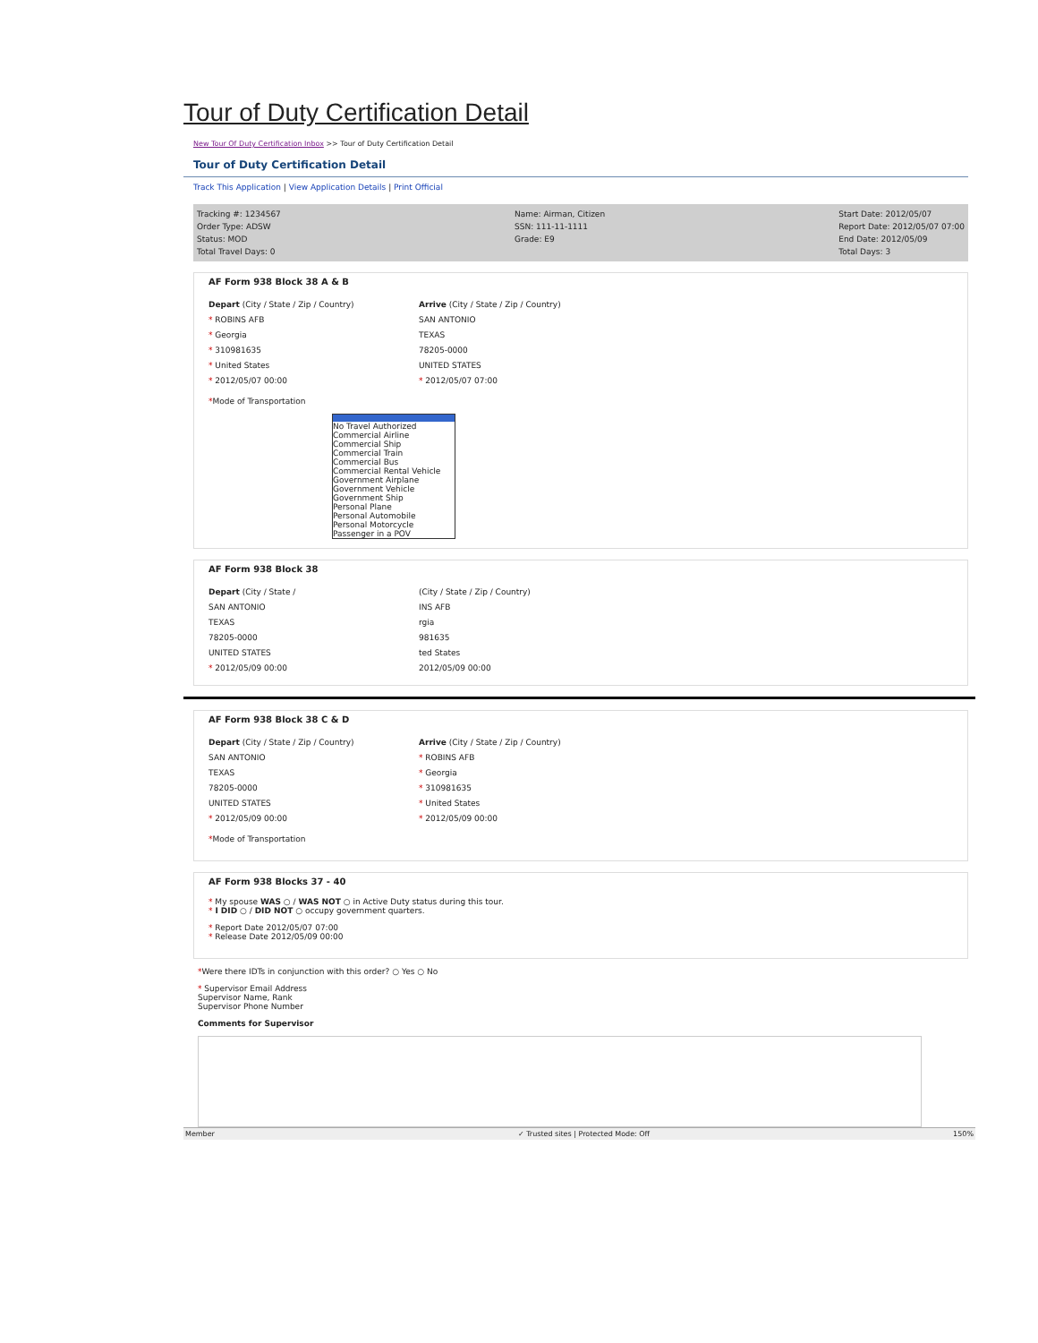Tour of Duty Certification Detail
New Tour Of Duty Certification Inbox >> Tour of Duty Certification Detail
Tour of Duty Certification Detail
Track This Application | View Application Details | Print Official
Tracking #: 1234567
Order Type: ADSW
Status: MOD
Total Travel Days: 0
Name: Airman, Citizen
SSN: 111-11-1111
Grade: E9
Start Date: 2012/05/07
Report Date: 2012/05/07 07:00
End Date: 2012/05/09
Total Days: 3
AF Form 938 Block 38 A & B
Depart (City / State / Zip / Country)
* ROBINS AFB
* Georgia
* 310981635
* United States
* 2012/05/07 00:00
Arrive (City / State / Zip / Country)
SAN ANTONIO
TEXAS
78205-0000
UNITED STATES
* 2012/05/07 07:00
*Mode of Transportation
No Travel Authorized
Commercial Airline
Commercial Ship
Commercial Train
Commercial Bus
Commercial Rental Vehicle
Government Airplane
Government Vehicle
Government Ship
Personal Plane
Personal Automobile
Personal Motorcycle
Passenger in a POV
AF Form 938 Block 38
Depart (City / State /
SAN ANTONIO
TEXAS
78205-0000
UNITED STATES
* 2012/05/09 00:00
(City / State / Zip / Country)
INS AFB
rgia
981635
ted States
2012/05/09 00:00
AF Form 938 Block 38 C & D
Depart (City / State / Zip / Country)
SAN ANTONIO
TEXAS
78205-0000
UNITED STATES
* 2012/05/09 00:00
Arrive (City / State / Zip / Country)
* ROBINS AFB
* Georgia
* 310981635
* United States
* 2012/05/09 00:00
*Mode of Transportation
AF Form 938 Blocks 37 - 40
* My spouse WAS ○ / WAS NOT ○ in Active Duty status during this tour.
* I DID ○ / DID NOT ○ occupy government quarters.
* Report Date 2012/05/07 07:00
* Release Date 2012/05/09 00:00
*Were there IDTs in conjunction with this order? ○ Yes ○ No
* Supervisor Email Address
Supervisor Name, Rank
Supervisor Phone Number
Comments for Supervisor
Member ✓ Trusted sites | Protected Mode: Off 150%